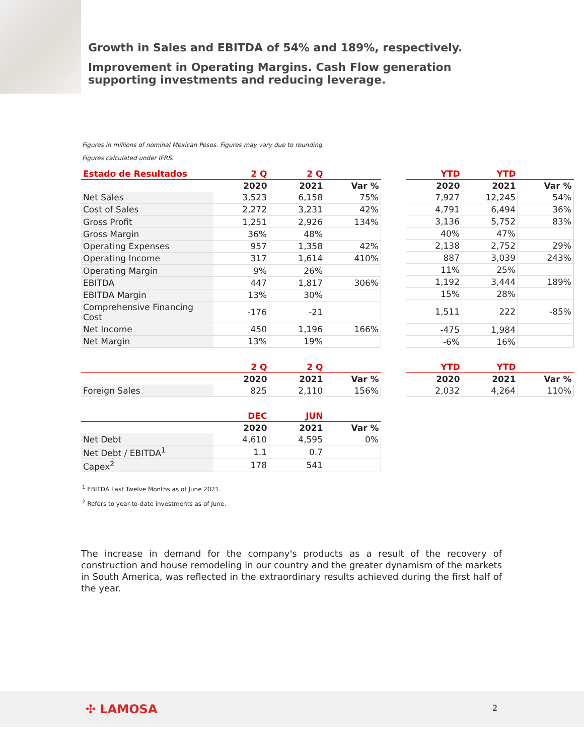Growth in Sales and EBITDA of 54% and 189%, respectively.
Improvement in Operating Margins. Cash Flow generation supporting investments and reducing leverage.
Figures in millions of nominal Mexican Pesos. Figures may vary due to rounding.
Figures calculated under IFRS.
| Estado de Resultados | 2 Q | 2 Q | |
| --- | --- | --- | --- |
| | 2020 | 2021 | Var % |
| Net Sales | 3,523 | 6,158 | 75% |
| Cost of Sales | 2,272 | 3,231 | 42% |
| Gross Profit | 1,251 | 2,926 | 134% |
| Gross Margin | 36% | 48% | |
| Operating Expenses | 957 | 1,358 | 42% |
| Operating Income | 317 | 1,614 | 410% |
| Operating Margin | 9% | 26% | |
| EBITDA | 447 | 1,817 | 306% |
| EBITDA Margin | 13% | 30% | |
| Comprehensive Financing Cost | -176 | -21 | |
| Net Income | 450 | 1,196 | 166% |
| Net Margin | 13% | 19% | |
| YTD | YTD | |
| --- | --- | --- |
| 2020 | 2021 | Var % |
| 7,927 | 12,245 | 54% |
| 4,791 | 6,494 | 36% |
| 3,136 | 5,752 | 83% |
| 40% | 47% | |
| 2,138 | 2,752 | 29% |
| 887 | 3,039 | 243% |
| 11% | 25% | |
| 1,192 | 3,444 | 189% |
| 15% | 28% | |
| 1,511 | 222 | -85% |
| -475 | 1,984 | |
| -6% | 16% | |
| | 2 Q | 2 Q | |
| --- | --- | --- | --- |
| | 2020 | 2021 | Var % |
| Foreign Sales | 825 | 2,110 | 156% |
| YTD | YTD | |
| --- | --- | --- |
| 2020 | 2021 | Var % |
| 2,032 | 4,264 | 110% |
| | DEC | JUN | |
| --- | --- | --- | --- |
| | 2020 | 2021 | Var % |
| Net Debt | 4,610 | 4,595 | 0% |
| Net Debt / EBITDA<sup>1</sup> | 1.1 | 0.7 | |
| Capex<sup>2</sup> | 178 | 541 | |
<sup>1</sup> EBITDA Last Twelve Months as of June 2021.
<sup>2</sup> Refers to year-to-date investments as of June.
The increase in demand for the company's products as a result of the recovery of construction and house remodeling in our country and the greater dynamism of the markets in South America, was reflected in the extraordinary results achieved during the first half of the year.
✣ LAMOSA 2